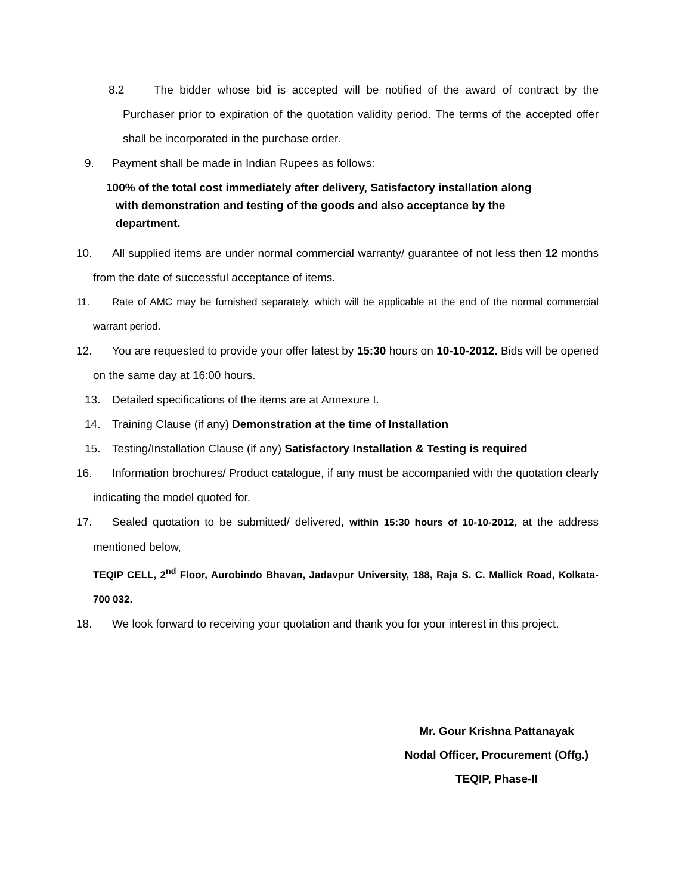8.2 The bidder whose bid is accepted will be notified of the award of contract by the Purchaser prior to expiration of the quotation validity period. The terms of the accepted offer shall be incorporated in the purchase order.
9. Payment shall be made in Indian Rupees as follows:
100% of the total cost immediately after delivery, Satisfactory installation along
with demonstration and testing of the goods and also acceptance by the
department.
10. All supplied items are under normal commercial warranty/ guarantee of not less then 12 months from the date of successful acceptance of items.
11. Rate of AMC may be furnished separately, which will be applicable at the end of the normal commercial warrant period.
12. You are requested to provide your offer latest by 15:30 hours on 10-10-2012. Bids will be opened on the same day at 16:00 hours.
13. Detailed specifications of the items are at Annexure I.
14. Training Clause (if any) Demonstration at the time of Installation
15. Testing/Installation Clause (if any) Satisfactory Installation & Testing is required
16. Information brochures/ Product catalogue, if any must be accompanied with the quotation clearly indicating the model quoted for.
17. Sealed quotation to be submitted/ delivered, within 15:30 hours of 10-10-2012, at the address mentioned below,
TEQIP CELL, 2<sup>nd</sup> Floor, Aurobindo Bhavan, Jadavpur University, 188, Raja S. C. Mallick Road, Kolkata- 700 032.
18. We look forward to receiving your quotation and thank you for your interest in this project.
Mr. Gour Krishna Pattanayak
Nodal Officer, Procurement (Offg.)
TEQIP, Phase-II